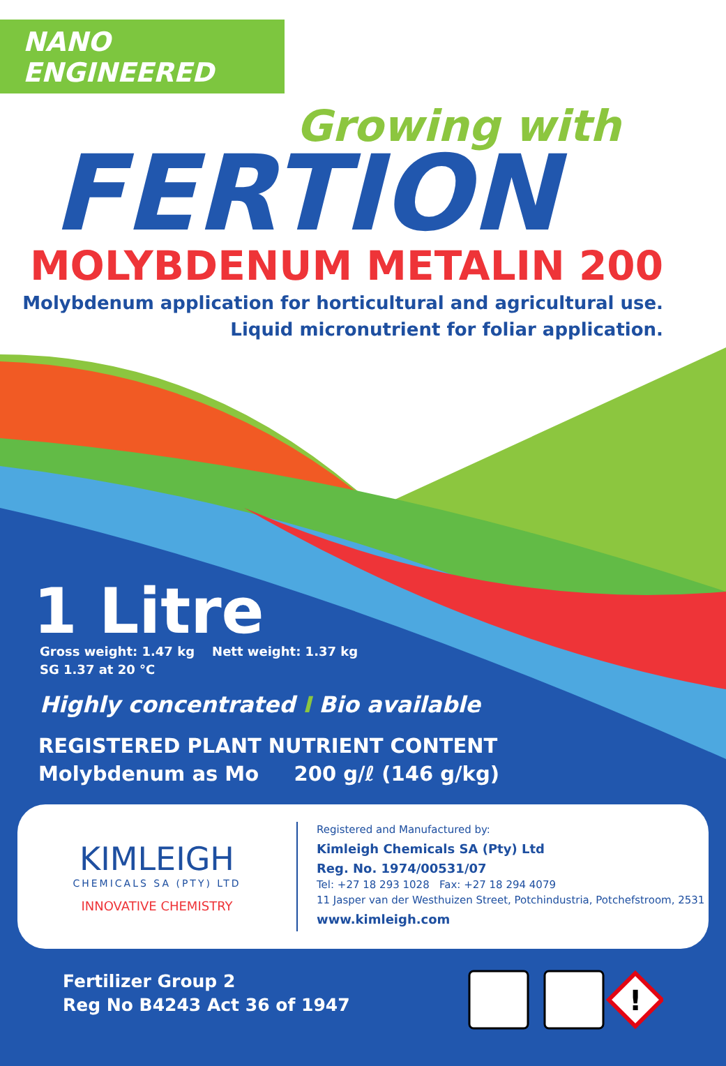NANO ENGINEERED
Growing with
FERTION
MOLYBDENUM METALIN 200
Molybdenum application for horticultural and agricultural use.
Liquid micronutrient for foliar application.
1 Litre
Gross weight: 1.47 kg Nett weight: 1.37 kg
SG 1.37 at 20 °C
Highly concentrated I Bio available
REGISTERED PLANT NUTRIENT CONTENT
Molybdenum as Mo 200 g/ℓ (146 g/kg)
KIMLEIGH
CHEMICALS SA (PTY) LTD
INNOVATIVE CHEMISTRY
Registered and Manufactured by:
Kimleigh Chemicals SA (Pty) Ltd
Reg. No. 1974/00531/07
Tel: +27 18 293 1028 Fax: +27 18 294 4079
11 Jasper van der Westhuizen Street, Potchindustria, Potchefstroom, 2531
www.kimleigh.com
Fertilizer Group 2
Reg No B4243 Act 36 of 1947
!